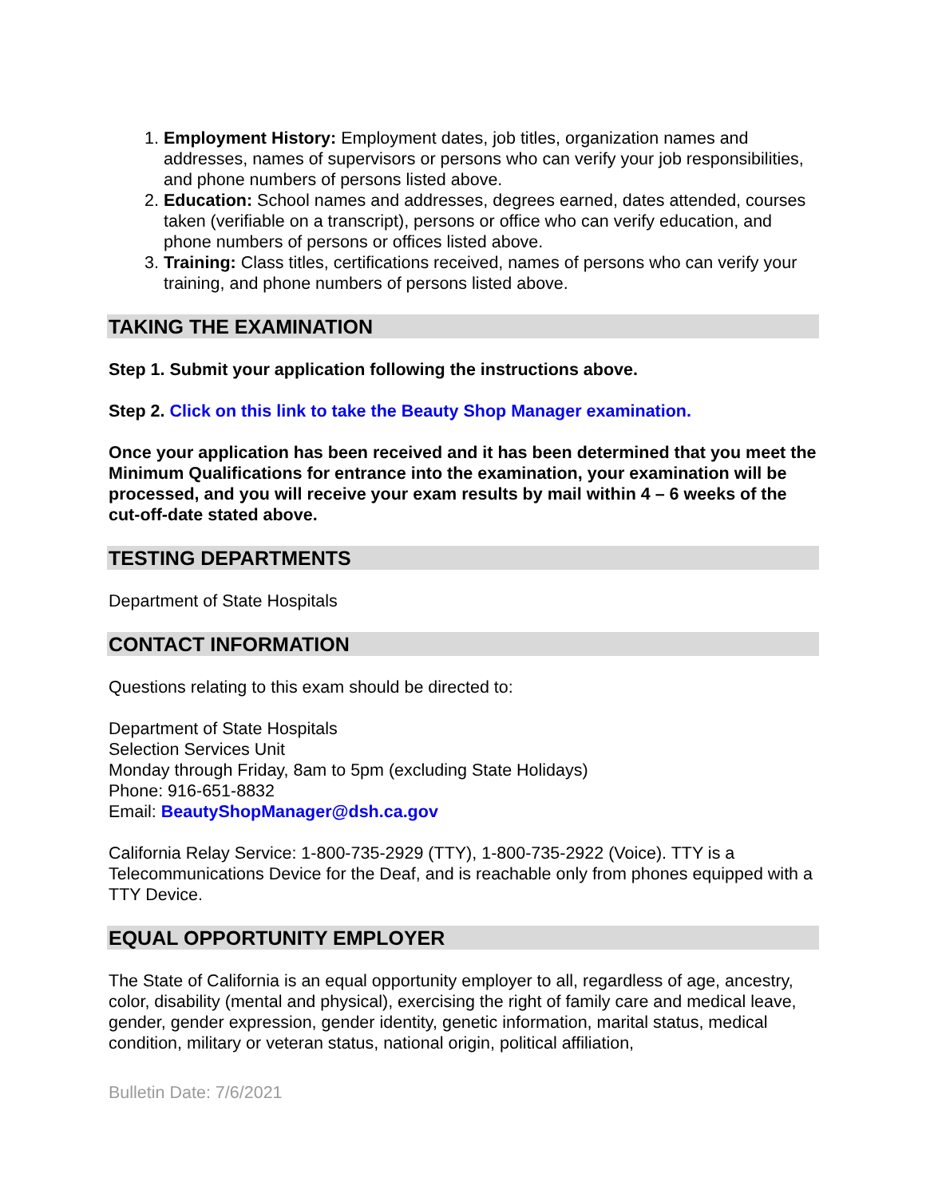1. Employment History: Employment dates, job titles, organization names and addresses, names of supervisors or persons who can verify your job responsibilities, and phone numbers of persons listed above.
2. Education: School names and addresses, degrees earned, dates attended, courses taken (verifiable on a transcript), persons or office who can verify education, and phone numbers of persons or offices listed above.
3. Training: Class titles, certifications received, names of persons who can verify your training, and phone numbers of persons listed above.
TAKING THE EXAMINATION
Step 1. Submit your application following the instructions above.
Step 2. Click on this link to take the Beauty Shop Manager examination.
Once your application has been received and it has been determined that you meet the Minimum Qualifications for entrance into the examination, your examination will be processed, and you will receive your exam results by mail within 4 – 6 weeks of the cut-off-date stated above.
TESTING DEPARTMENTS
Department of State Hospitals
CONTACT INFORMATION
Questions relating to this exam should be directed to:
Department of State Hospitals
Selection Services Unit
Monday through Friday, 8am to 5pm (excluding State Holidays)
Phone: 916-651-8832
Email: BeautyShopManager@dsh.ca.gov
California Relay Service: 1-800-735-2929 (TTY), 1-800-735-2922 (Voice). TTY is a Telecommunications Device for the Deaf, and is reachable only from phones equipped with a TTY Device.
EQUAL OPPORTUNITY EMPLOYER
The State of California is an equal opportunity employer to all, regardless of age, ancestry, color, disability (mental and physical), exercising the right of family care and medical leave, gender, gender expression, gender identity, genetic information, marital status, medical condition, military or veteran status, national origin, political affiliation,
Bulletin Date: 7/6/2021